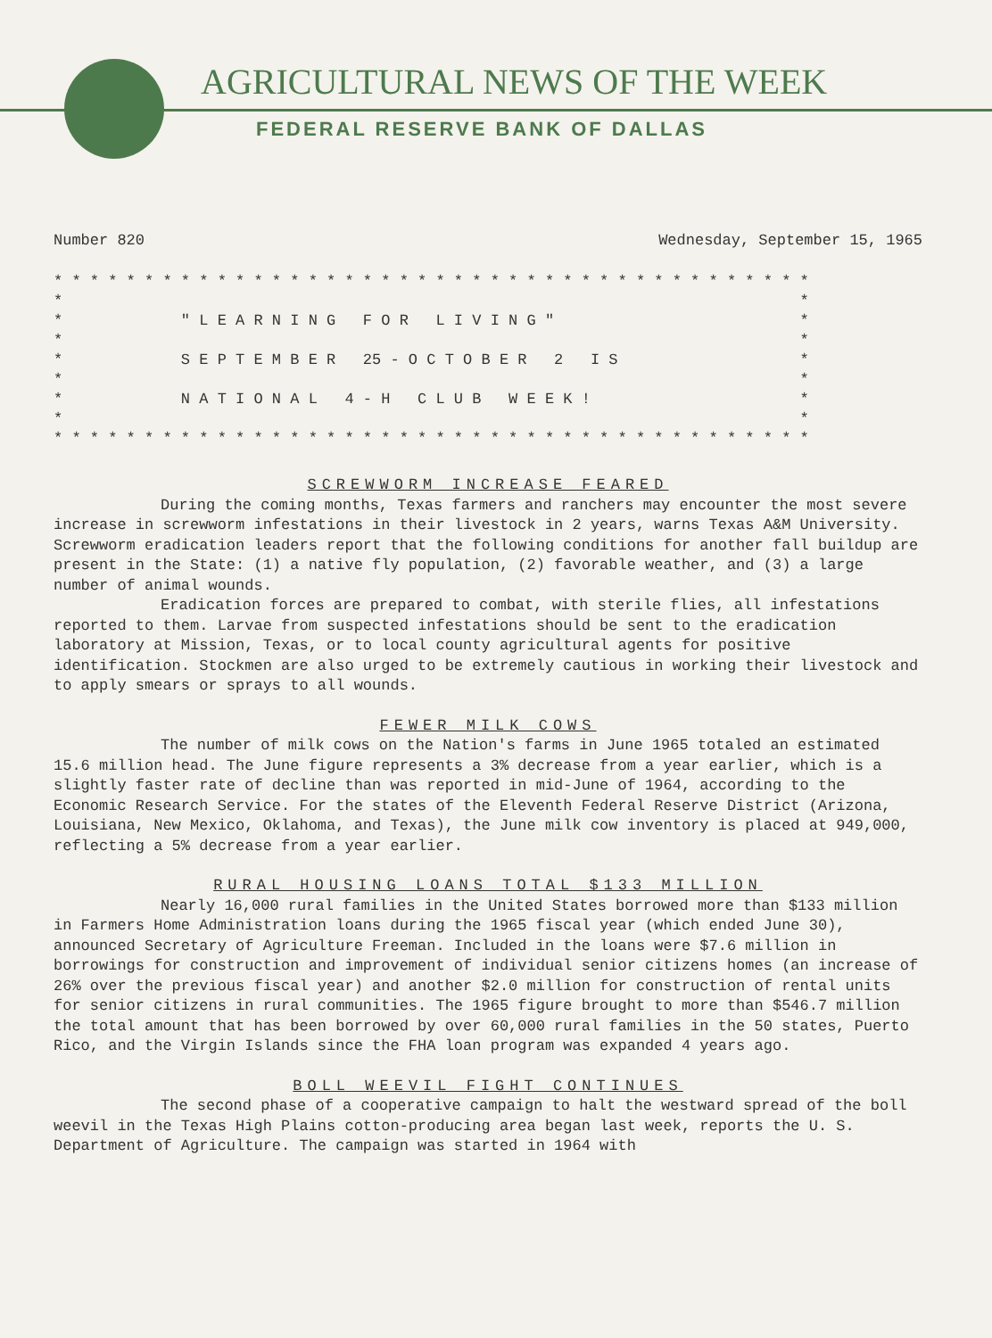AGRICULTURAL NEWS OF THE WEEK
FEDERAL RESERVE BANK OF DALLAS
Number 820 Wednesday, September 15, 1965
* * * * * * * * * * * * * * * * * * * * * * * * * * * * * * * * * * * * * * * * * * * * * " L E A R N I N G F O R L I V I N G " * * * * S E P T E M B E R 25 - O C T O B E R 2 I S * * * * N A T I O N A L 4 - H C L U B W E E K ! * * * * * * * * * * * * * * * * * * * * * * * * * * * * * * * * * * * * * * * * * * * * *
SCREWWORM INCREASE FEARED
During the coming months, Texas farmers and ranchers may encounter the most severe increase in screwworm infestations in their livestock in 2 years, warns Texas A&M University. Screwworm eradication leaders report that the following conditions for another fall buildup are present in the State: (1) a native fly population, (2) favorable weather, and (3) a large number of animal wounds.
Eradication forces are prepared to combat, with sterile flies, all infestations reported to them. Larvae from suspected infestations should be sent to the eradication laboratory at Mission, Texas, or to local county agricultural agents for positive identification. Stockmen are also urged to be extremely cautious in working their livestock and to apply smears or sprays to all wounds.
FEWER MILK COWS
The number of milk cows on the Nation's farms in June 1965 totaled an estimated 15.6 million head. The June figure represents a 3% decrease from a year earlier, which is a slightly faster rate of decline than was reported in mid-June of 1964, according to the Economic Research Service. For the states of the Eleventh Federal Reserve District (Arizona, Louisiana, New Mexico, Oklahoma, and Texas), the June milk cow inventory is placed at 949,000, reflecting a 5% decrease from a year earlier.
RURAL HOUSING LOANS TOTAL $133 MILLION
Nearly 16,000 rural families in the United States borrowed more than $133 million in Farmers Home Administration loans during the 1965 fiscal year (which ended June 30), announced Secretary of Agriculture Freeman. Included in the loans were $7.6 million in borrowings for construction and improvement of individual senior citizens homes (an increase of 26% over the previous fiscal year) and another $2.0 million for construction of rental units for senior citizens in rural communities. The 1965 figure brought to more than $546.7 million the total amount that has been borrowed by over 60,000 rural families in the 50 states, Puerto Rico, and the Virgin Islands since the FHA loan program was expanded 4 years ago.
BOLL WEEVIL FIGHT CONTINUES
The second phase of a cooperative campaign to halt the westward spread of the boll weevil in the Texas High Plains cotton-producing area began last week, reports the U. S. Department of Agriculture. The campaign was started in 1964 with